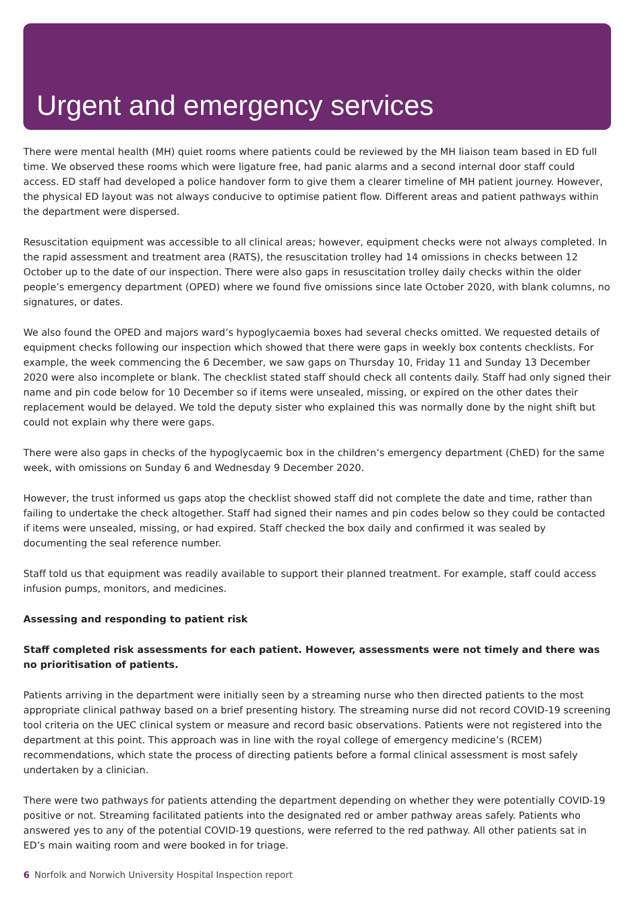Urgent and emergency services
There were mental health (MH) quiet rooms where patients could be reviewed by the MH liaison team based in ED full time. We observed these rooms which were ligature free, had panic alarms and a second internal door staff could access. ED staff had developed a police handover form to give them a clearer timeline of MH patient journey. However, the physical ED layout was not always conducive to optimise patient flow. Different areas and patient pathways within the department were dispersed.
Resuscitation equipment was accessible to all clinical areas; however, equipment checks were not always completed. In the rapid assessment and treatment area (RATS), the resuscitation trolley had 14 omissions in checks between 12 October up to the date of our inspection. There were also gaps in resuscitation trolley daily checks within the older people’s emergency department (OPED) where we found five omissions since late October 2020, with blank columns, no signatures, or dates.
We also found the OPED and majors ward’s hypoglycaemia boxes had several checks omitted. We requested details of equipment checks following our inspection which showed that there were gaps in weekly box contents checklists. For example, the week commencing the 6 December, we saw gaps on Thursday 10, Friday 11 and Sunday 13 December 2020 were also incomplete or blank. The checklist stated staff should check all contents daily. Staff had only signed their name and pin code below for 10 December so if items were unsealed, missing, or expired on the other dates their replacement would be delayed. We told the deputy sister who explained this was normally done by the night shift but could not explain why there were gaps.
There were also gaps in checks of the hypoglycaemic box in the children’s emergency department (ChED) for the same week, with omissions on Sunday 6 and Wednesday 9 December 2020.
However, the trust informed us gaps atop the checklist showed staff did not complete the date and time, rather than failing to undertake the check altogether. Staff had signed their names and pin codes below so they could be contacted if items were unsealed, missing, or had expired. Staff checked the box daily and confirmed it was sealed by documenting the seal reference number.
Staff told us that equipment was readily available to support their planned treatment. For example, staff could access infusion pumps, monitors, and medicines.
Assessing and responding to patient risk
Staff completed risk assessments for each patient. However, assessments were not timely and there was no prioritisation of patients.
Patients arriving in the department were initially seen by a streaming nurse who then directed patients to the most appropriate clinical pathway based on a brief presenting history. The streaming nurse did not record COVID-19 screening tool criteria on the UEC clinical system or measure and record basic observations. Patients were not registered into the department at this point. This approach was in line with the royal college of emergency medicine’s (RCEM) recommendations, which state the process of directing patients before a formal clinical assessment is most safely undertaken by a clinician.
There were two pathways for patients attending the department depending on whether they were potentially COVID-19 positive or not. Streaming facilitated patients into the designated red or amber pathway areas safely. Patients who answered yes to any of the potential COVID-19 questions, were referred to the red pathway. All other patients sat in ED’s main waiting room and were booked in for triage.
6 Norfolk and Norwich University Hospital Inspection report